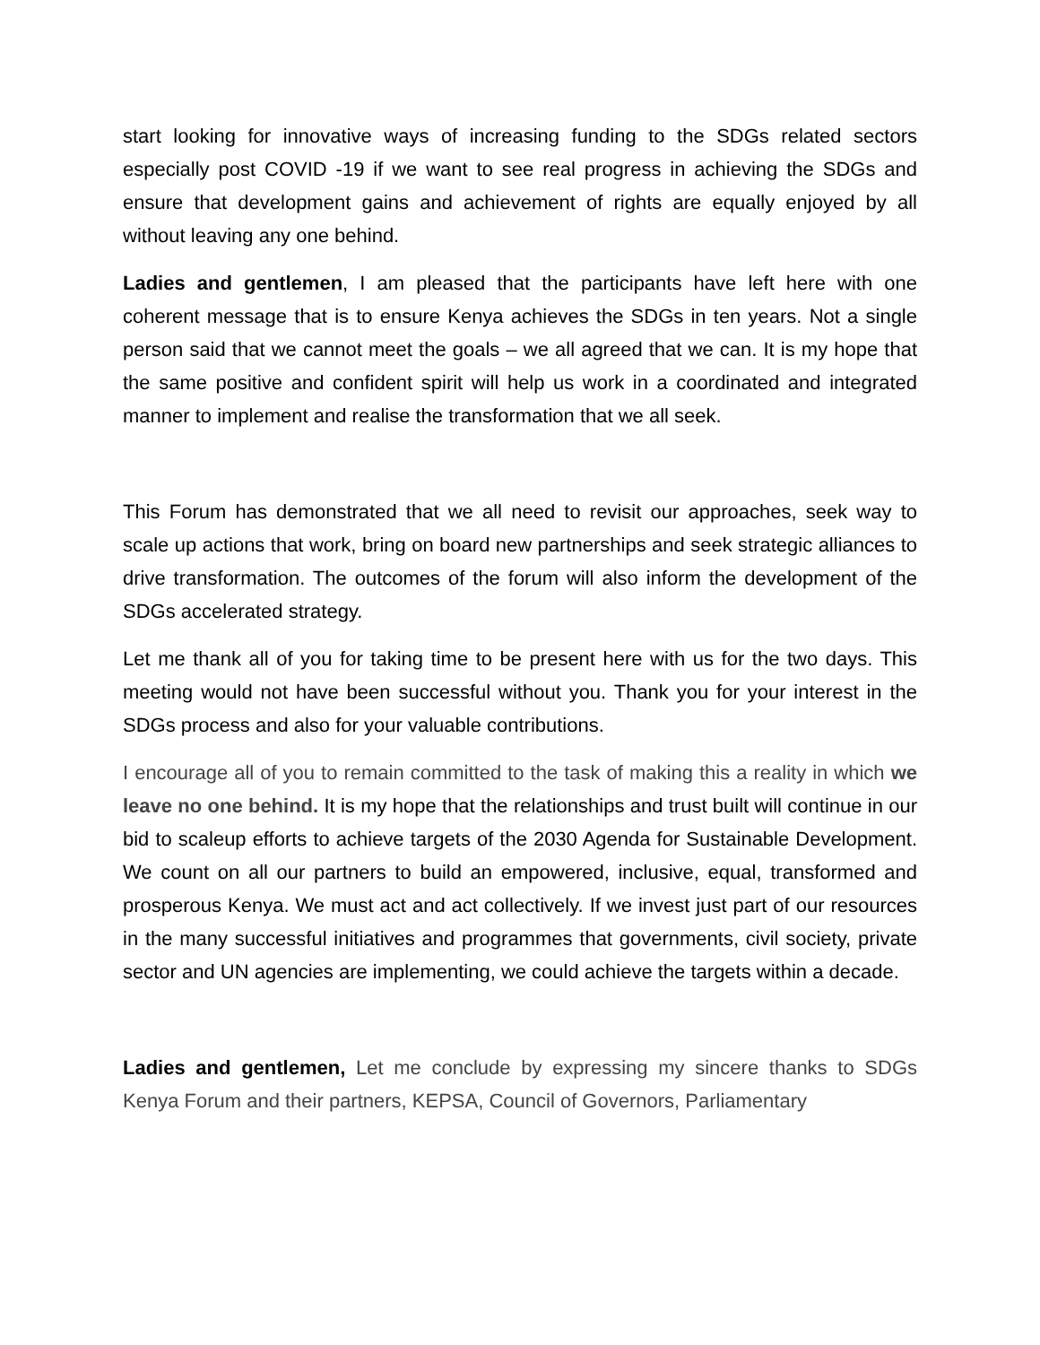start looking for innovative ways of increasing funding to the SDGs related sectors especially post COVID -19 if we want to see real progress in achieving the SDGs and ensure that development gains and achievement of rights are equally enjoyed by all without leaving any one behind.
Ladies and gentlemen, I am pleased that the participants have left here with one coherent message that is to ensure Kenya achieves the SDGs in ten years. Not a single person said that we cannot meet the goals – we all agreed that we can. It is my hope that the same positive and confident spirit will help us work in a coordinated and integrated manner to implement and realise the transformation that we all seek.
This Forum has demonstrated that we all need to revisit our approaches, seek way to scale up actions that work, bring on board new partnerships and seek strategic alliances to drive transformation. The outcomes of the forum will also inform the development of the SDGs accelerated strategy.
Let me thank all of you for taking time to be present here with us for the two days. This meeting would not have been successful without you. Thank you for your interest in the SDGs process and also for your valuable contributions.
I encourage all of you to remain committed to the task of making this a reality in which we leave no one behind. It is my hope that the relationships and trust built will continue in our bid to scaleup efforts to achieve targets of the 2030 Agenda for Sustainable Development. We count on all our partners to build an empowered, inclusive, equal, transformed and prosperous Kenya. We must act and act collectively. If we invest just part of our resources in the many successful initiatives and programmes that governments, civil society, private sector and UN agencies are implementing, we could achieve the targets within a decade.
Ladies and gentlemen, Let me conclude by expressing my sincere thanks to SDGs Kenya Forum and their partners, KEPSA, Council of Governors, Parliamentary